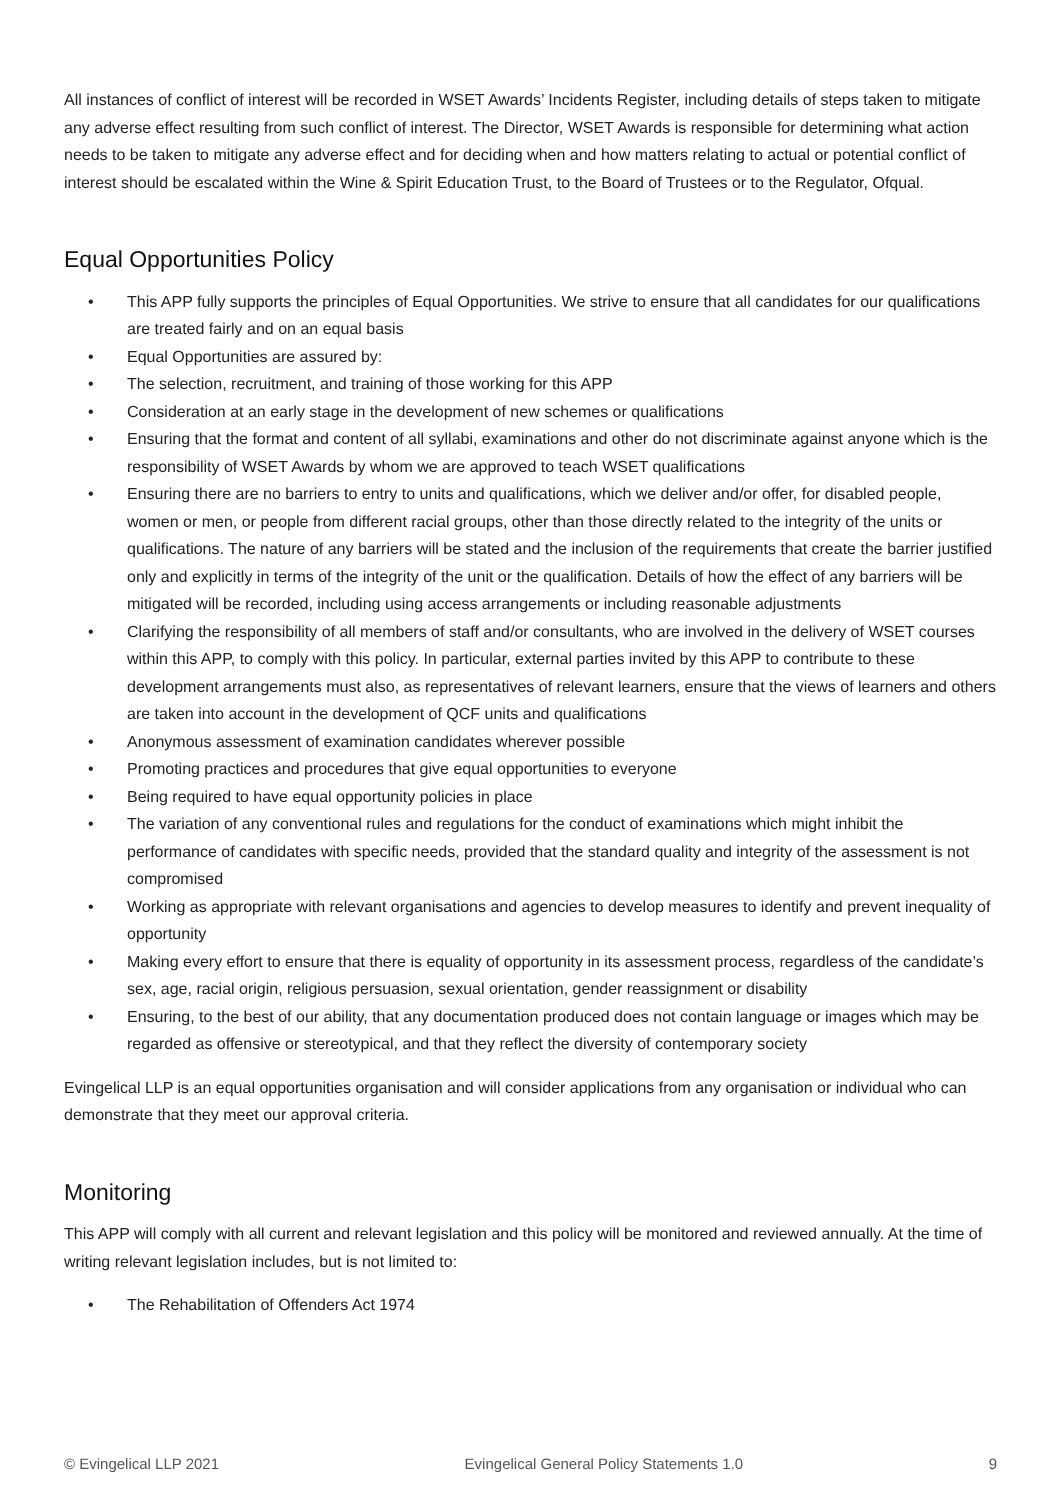All instances of conflict of interest will be recorded in WSET Awards’ Incidents Register, including details of steps taken to mitigate any adverse effect resulting from such conflict of interest. The Director, WSET Awards is responsible for determining what action needs to be taken to mitigate any adverse effect and for deciding when and how matters relating to actual or potential conflict of interest should be escalated within the Wine & Spirit Education Trust, to the Board of Trustees or to the Regulator, Ofqual.
Equal Opportunities Policy
• This APP fully supports the principles of Equal Opportunities. We strive to ensure that all candidates for our qualifications are treated fairly and on an equal basis
• Equal Opportunities are assured by:
• The selection, recruitment, and training of those working for this APP
• Consideration at an early stage in the development of new schemes or qualifications
• Ensuring that the format and content of all syllabi, examinations and other do not discriminate against anyone which is the responsibility of WSET Awards by whom we are approved to teach WSET qualifications
• Ensuring there are no barriers to entry to units and qualifications, which we deliver and/or offer, for disabled people, women or men, or people from different racial groups, other than those directly related to the integrity of the units or qualifications. The nature of any barriers will be stated and the inclusion of the requirements that create the barrier justified only and explicitly in terms of the integrity of the unit or the qualification. Details of how the effect of any barriers will be mitigated will be recorded, including using access arrangements or including reasonable adjustments
• Clarifying the responsibility of all members of staff and/or consultants, who are involved in the delivery of WSET courses within this APP, to comply with this policy. In particular, external parties invited by this APP to contribute to these development arrangements must also, as representatives of relevant learners, ensure that the views of learners and others are taken into account in the development of QCF units and qualifications
• Anonymous assessment of examination candidates wherever possible
• Promoting practices and procedures that give equal opportunities to everyone
• Being required to have equal opportunity policies in place
• The variation of any conventional rules and regulations for the conduct of examinations which might inhibit the performance of candidates with specific needs, provided that the standard quality and integrity of the assessment is not compromised
• Working as appropriate with relevant organisations and agencies to develop measures to identify and prevent inequality of opportunity
• Making every effort to ensure that there is equality of opportunity in its assessment process, regardless of the candidate’s sex, age, racial origin, religious persuasion, sexual orientation, gender reassignment or disability
• Ensuring, to the best of our ability, that any documentation produced does not contain language or images which may be regarded as offensive or stereotypical, and that they reflect the diversity of contemporary society
Evingelical LLP is an equal opportunities organisation and will consider applications from any organisation or individual who can demonstrate that they meet our approval criteria.
Monitoring
This APP will comply with all current and relevant legislation and this policy will be monitored and reviewed annually. At the time of writing relevant legislation includes, but is not limited to:
• The Rehabilitation of Offenders Act 1974
© Evingelical LLP 2021 Evingelical General Policy Statements 1.0
9